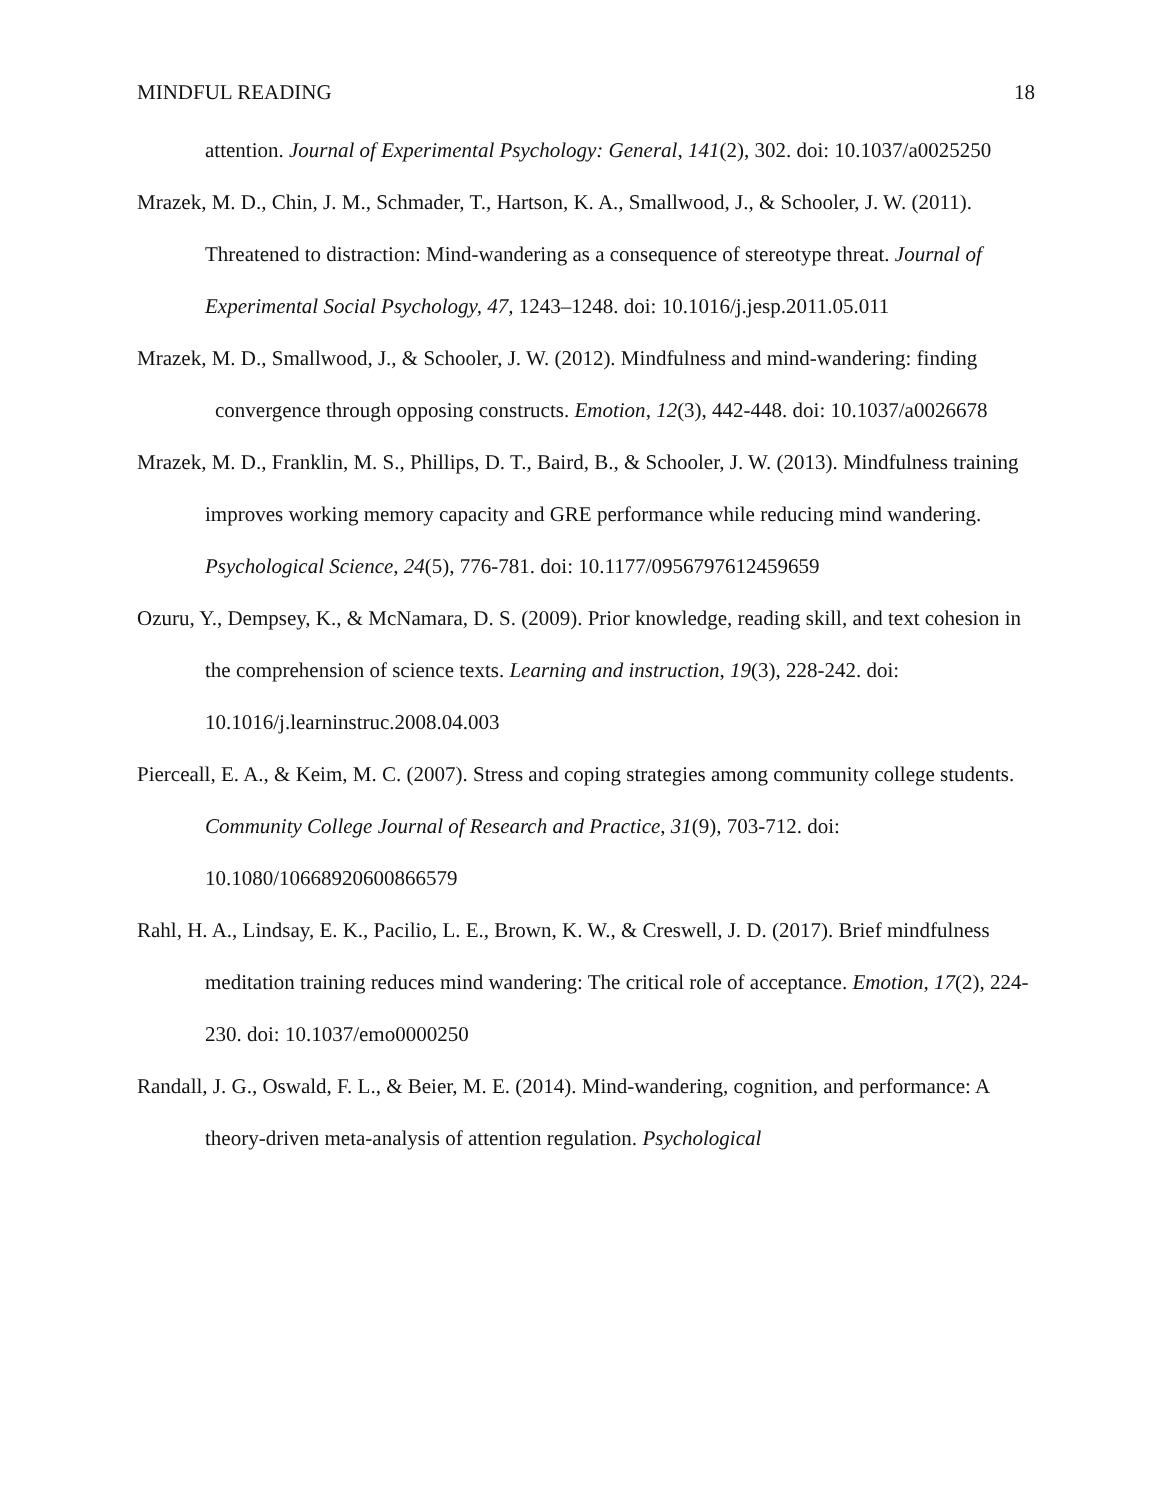MINDFUL READING 18
attention. Journal of Experimental Psychology: General, 141(2), 302. doi: 10.1037/a0025250
Mrazek, M. D., Chin, J. M., Schmader, T., Hartson, K. A., Smallwood, J., & Schooler, J. W. (2011). Threatened to distraction: Mind-wandering as a consequence of stereotype threat. Journal of Experimental Social Psychology, 47, 1243–1248. doi: 10.1016/j.jesp.2011.05.011
Mrazek, M. D., Smallwood, J., & Schooler, J. W. (2012). Mindfulness and mind-wandering: finding convergence through opposing constructs. Emotion, 12(3), 442-448. doi: 10.1037/a0026678
Mrazek, M. D., Franklin, M. S., Phillips, D. T., Baird, B., & Schooler, J. W. (2013). Mindfulness training improves working memory capacity and GRE performance while reducing mind wandering. Psychological Science, 24(5), 776-781. doi: 10.1177/0956797612459659
Ozuru, Y., Dempsey, K., & McNamara, D. S. (2009). Prior knowledge, reading skill, and text cohesion in the comprehension of science texts. Learning and instruction, 19(3), 228-242. doi: 10.1016/j.learninstruc.2008.04.003
Pierceall, E. A., & Keim, M. C. (2007). Stress and coping strategies among community college students. Community College Journal of Research and Practice, 31(9), 703-712. doi: 10.1080/10668920600866579
Rahl, H. A., Lindsay, E. K., Pacilio, L. E., Brown, K. W., & Creswell, J. D. (2017). Brief mindfulness meditation training reduces mind wandering: The critical role of acceptance. Emotion, 17(2), 224-230. doi: 10.1037/emo0000250
Randall, J. G., Oswald, F. L., & Beier, M. E. (2014). Mind-wandering, cognition, and performance: A theory-driven meta-analysis of attention regulation. Psychological